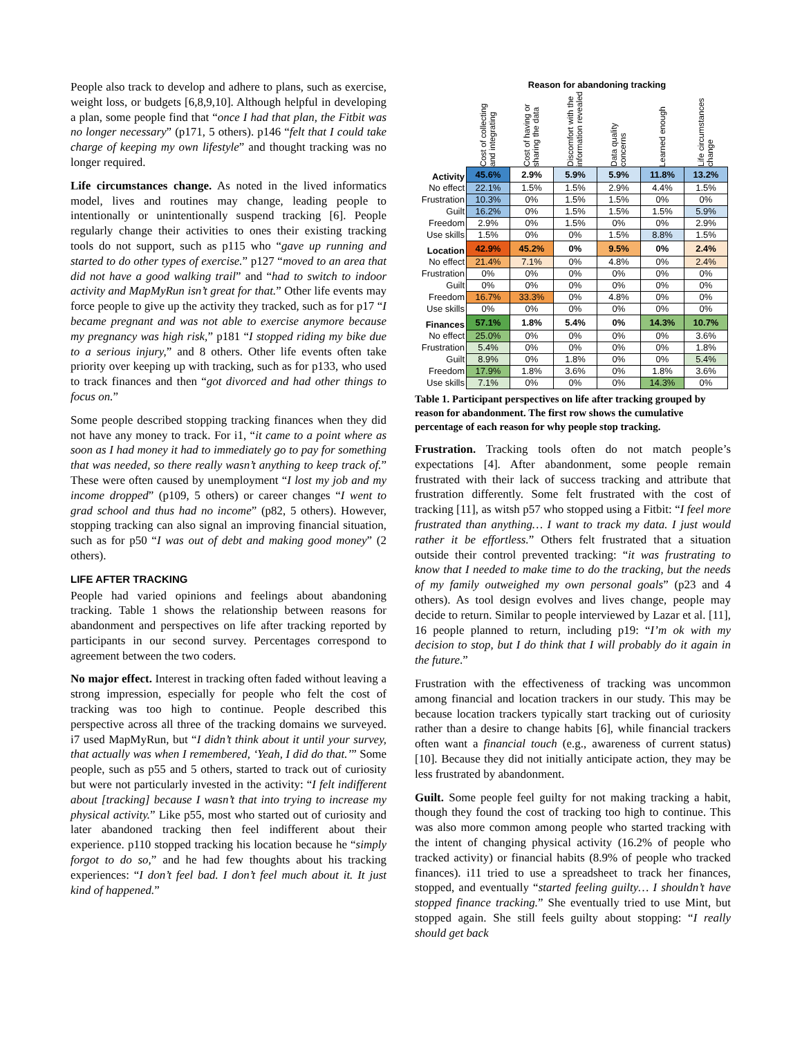People also track to develop and adhere to plans, such as exercise, weight loss, or budgets [6,8,9,10]. Although helpful in developing a plan, some people find that “once I had that plan, the Fitbit was no longer necessary” (p171, 5 others). p146 “felt that I could take charge of keeping my own lifestyle” and thought tracking was no longer required.
Life circumstances change. As noted in the lived informatics model, lives and routines may change, leading people to intentionally or unintentionally suspend tracking [6]. People regularly change their activities to ones their existing tracking tools do not support, such as p115 who “gave up running and started to do other types of exercise.” p127 “moved to an area that did not have a good walking trail” and “had to switch to indoor activity and MapMyRun isn’t great for that.” Other life events may force people to give up the activity they tracked, such as for p17 “I became pregnant and was not able to exercise anymore because my pregnancy was high risk,” p181 “I stopped riding my bike due to a serious injury,” and 8 others. Other life events often take priority over keeping up with tracking, such as for p133, who used to track finances and then “got divorced and had other things to focus on.”
Some people described stopping tracking finances when they did not have any money to track. For i1, “it came to a point where as soon as I had money it had to immediately go to pay for something that was needed, so there really wasn’t anything to keep track of.” These were often caused by unemployment “I lost my job and my income dropped” (p109, 5 others) or career changes “I went to grad school and thus had no income” (p82, 5 others). However, stopping tracking can also signal an improving financial situation, such as for p50 “I was out of debt and making good money” (2 others).
LIFE AFTER TRACKING
People had varied opinions and feelings about abandoning tracking. Table 1 shows the relationship between reasons for abandonment and perspectives on life after tracking reported by participants in our second survey. Percentages correspond to agreement between the two coders.
No major effect. Interest in tracking often faded without leaving a strong impression, especially for people who felt the cost of tracking was too high to continue. People described this perspective across all three of the tracking domains we surveyed. i7 used MapMyRun, but “I didn’t think about it until your survey, that actually was when I remembered, ‘Yeah, I did do that.’” Some people, such as p55 and 5 others, started to track out of curiosity but were not particularly invested in the activity: “I felt indifferent about [tracking] because I wasn’t that into trying to increase my physical activity.” Like p55, most who started out of curiosity and later abandoned tracking then feel indifferent about their experience. p110 stopped tracking his location because he “simply forgot to do so,” and he had few thoughts about his tracking experiences: “I don’t feel bad. I don’t feel much about it. It just kind of happened.”
| | Reason for abandoning tracking | | | | | |
| | Cost of collecting and integrating | Cost of having or sharing the data | Discomfort with the information revealed | Data quality concerns | Learned enough | Life circumstances change |
| Activity | 45.6% | 2.9% | 5.9% | 5.9% | 11.8% | 13.2% |
| No effect | 22.1% | 1.5% | 1.5% | 2.9% | 4.4% | 1.5% |
| Frustration | 10.3% | 0% | 1.5% | 1.5% | 0% | 0% |
| Guilt | 16.2% | 0% | 1.5% | 1.5% | 1.5% | 5.9% |
| Freedom | 2.9% | 0% | 1.5% | 0% | 0% | 2.9% |
| Use skills | 1.5% | 0% | 0% | 1.5% | 8.8% | 1.5% |
| Location | 42.9% | 45.2% | 0% | 9.5% | 0% | 2.4% |
| No effect | 21.4% | 7.1% | 0% | 4.8% | 0% | 2.4% |
| Frustration | 0% | 0% | 0% | 0% | 0% | 0% |
| Guilt | 0% | 0% | 0% | 0% | 0% | 0% |
| Freedom | 16.7% | 33.3% | 0% | 4.8% | 0% | 0% |
| Use skills | 0% | 0% | 0% | 0% | 0% | 0% |
| Finances | 57.1% | 1.8% | 5.4% | 0% | 14.3% | 10.7% |
| No effect | 25.0% | 0% | 0% | 0% | 0% | 3.6% |
| Frustration | 5.4% | 0% | 0% | 0% | 0% | 1.8% |
| Guilt | 8.9% | 0% | 1.8% | 0% | 0% | 5.4% |
| Freedom | 17.9% | 1.8% | 3.6% | 0% | 1.8% | 3.6% |
| Use skills | 7.1% | 0% | 0% | 0% | 14.3% | 0% |
Table 1. Participant perspectives on life after tracking grouped by reason for abandonment. The first row shows the cumulative percentage of each reason for why people stop tracking.
Frustration. Tracking tools often do not match people’s expectations [4]. After abandonment, some people remain frustrated with their lack of success tracking and attribute that frustration differently. Some felt frustrated with the cost of tracking [11], as witsh p57 who stopped using a Fitbit: “I feel more frustrated than anything… I want to track my data. I just would rather it be effortless.” Others felt frustrated that a situation outside their control prevented tracking: “it was frustrating to know that I needed to make time to do the tracking, but the needs of my family outweighed my own personal goals” (p23 and 4 others). As tool design evolves and lives change, people may decide to return. Similar to people interviewed by Lazar et al. [11], 16 people planned to return, including p19: “I’m ok with my decision to stop, but I do think that I will probably do it again in the future.”
Frustration with the effectiveness of tracking was uncommon among financial and location trackers in our study. This may be because location trackers typically start tracking out of curiosity rather than a desire to change habits [6], while financial trackers often want a financial touch (e.g., awareness of current status) [10]. Because they did not initially anticipate action, they may be less frustrated by abandonment.
Guilt. Some people feel guilty for not making tracking a habit, though they found the cost of tracking too high to continue. This was also more common among people who started tracking with the intent of changing physical activity (16.2% of people who tracked activity) or financial habits (8.9% of people who tracked finances). i11 tried to use a spreadsheet to track her finances, stopped, and eventually “started feeling guilty… I shouldn’t have stopped finance tracking.” She eventually tried to use Mint, but stopped again. She still feels guilty about stopping: “I really should get back